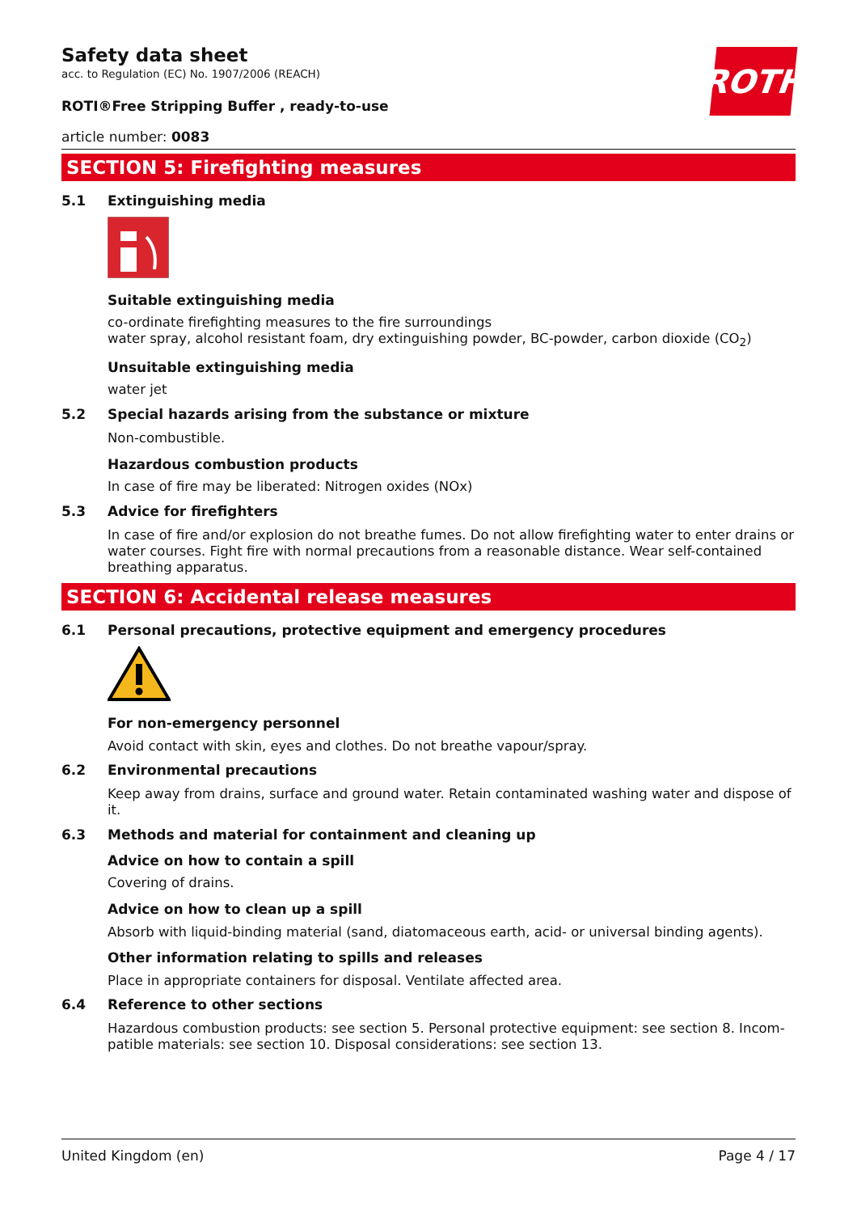ROTH
Safety data sheet
acc. to Regulation (EC) No. 1907/2006 (REACH)
ROTI®Free Stripping Buffer , ready-to-use
article number: 0083
SECTION 5: Firefighting measures
5.1 Extinguishing media
Suitable extinguishing media
co-ordinate firefighting measures to the fire surroundings
water spray, alcohol resistant foam, dry extinguishing powder, BC-powder, carbon dioxide (CO<sub>2</sub>)
Unsuitable extinguishing media
water jet
5.2 Special hazards arising from the substance or mixture
Non-combustible.
Hazardous combustion products
In case of fire may be liberated: Nitrogen oxides (NOx)
5.3 Advice for firefighters
In case of fire and/or explosion do not breathe fumes. Do not allow firefighting water to enter drains or water courses. Fight fire with normal precautions from a reasonable distance. Wear self-contained breathing apparatus.
SECTION 6: Accidental release measures
6.1 Personal precautions, protective equipment and emergency procedures
For non-emergency personnel
Avoid contact with skin, eyes and clothes. Do not breathe vapour/spray.
6.2 Environmental precautions
Keep away from drains, surface and ground water. Retain contaminated washing water and dispose of it.
6.3 Methods and material for containment and cleaning up
Advice on how to contain a spill
Covering of drains.
Advice on how to clean up a spill
Absorb with liquid-binding material (sand, diatomaceous earth, acid- or universal binding agents).
Other information relating to spills and releases
Place in appropriate containers for disposal. Ventilate affected area.
6.4 Reference to other sections
Hazardous combustion products: see section 5. Personal protective equipment: see section 8. Incom-patible materials: see section 10. Disposal considerations: see section 13.
United Kingdom (en) Page 4 / 17